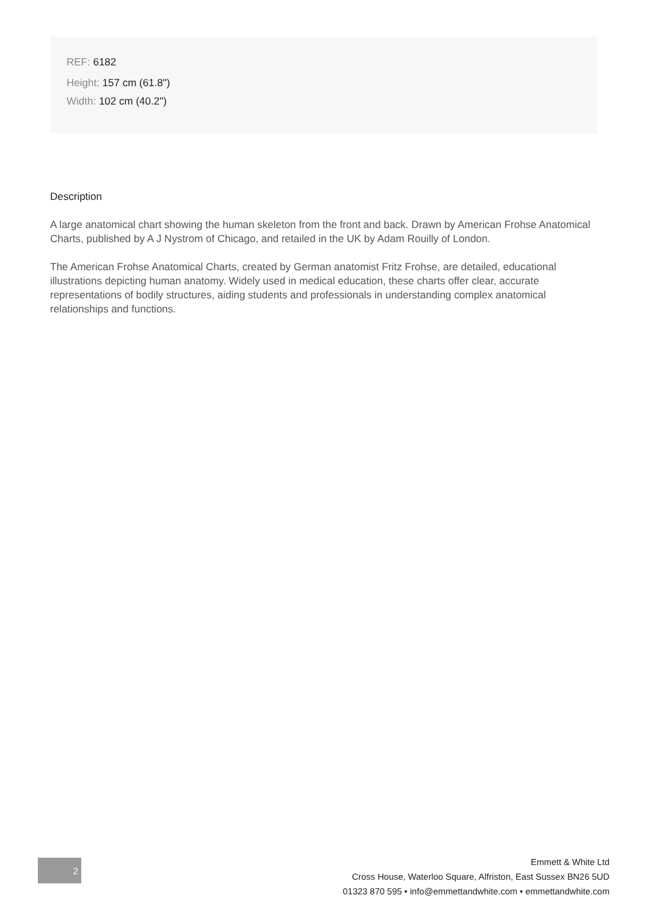REF: 6182
Height: 157 cm (61.8")
Width: 102 cm (40.2")
Description
A large anatomical chart showing the human skeleton from the front and back. Drawn by American Frohse Anatomical Charts, published by A J Nystrom of Chicago, and retailed in the UK by Adam Rouilly of London.
The American Frohse Anatomical Charts, created by German anatomist Fritz Frohse, are detailed, educational illustrations depicting human anatomy. Widely used in medical education, these charts offer clear, accurate representations of bodily structures, aiding students and professionals in understanding complex anatomical relationships and functions.
2
Emmett & White Ltd
Cross House, Waterloo Square, Alfriston, East Sussex BN26 5UD
01323 870 595 • info@emmettandwhite.com • emmettandwhite.com